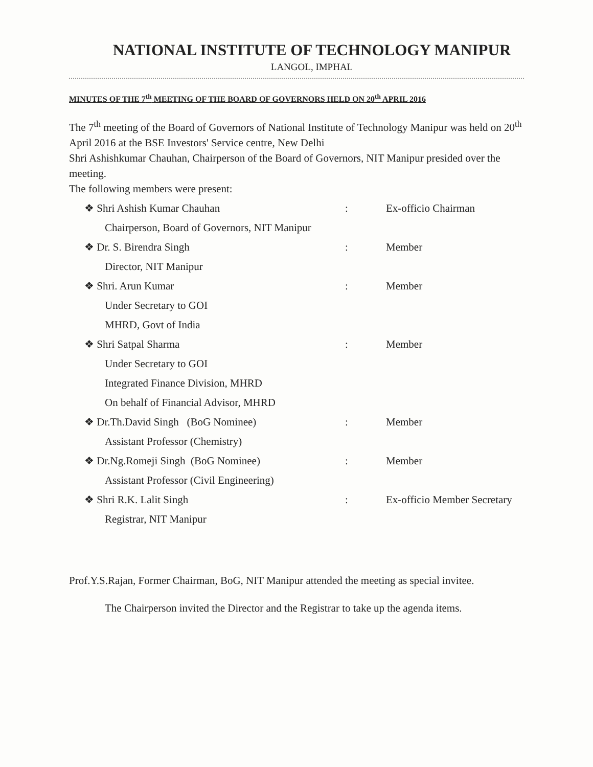NATIONAL INSTITUTE OF TECHNOLOGY MANIPUR
LANGOL, IMPHAL
MINUTES OF THE 7<sup>th</sup> MEETING OF THE BOARD OF GOVERNORS HELD ON 20<sup>th</sup> APRIL 2016
The 7<sup>th</sup> meeting of the Board of Governors of National Institute of Technology Manipur was held on 20<sup>th</sup> April 2016 at the BSE Investors' Service centre, New Delhi
Shri Ashishkumar Chauhan, Chairperson of the Board of Governors, NIT Manipur presided over the meeting.
The following members were present:
❖ Shri Ashish Kumar Chauhan: Ex-officio Chairman
Chairperson, Board of Governors, NIT Manipur
❖ Dr. S. Birendra Singh: Member
Director, NIT Manipur
❖ Shri. Arun Kumar: Member
Under Secretary to GOI
MHRD, Govt of India
❖ Shri Satpal Sharma: Member
Under Secretary to GOI
Integrated Finance Division, MHRD
On behalf of Financial Advisor, MHRD
❖ Dr.Th.David Singh (BoG Nominee): Member
Assistant Professor (Chemistry)
❖ Dr.Ng.Romeji Singh (BoG Nominee): Member
Assistant Professor (Civil Engineering)
❖ Shri R.K. Lalit Singh: Ex-officio Member Secretary
Registrar, NIT Manipur
Prof.Y.S.Rajan, Former Chairman, BoG, NIT Manipur attended the meeting as special invitee.
The Chairperson invited the Director and the Registrar to take up the agenda items.